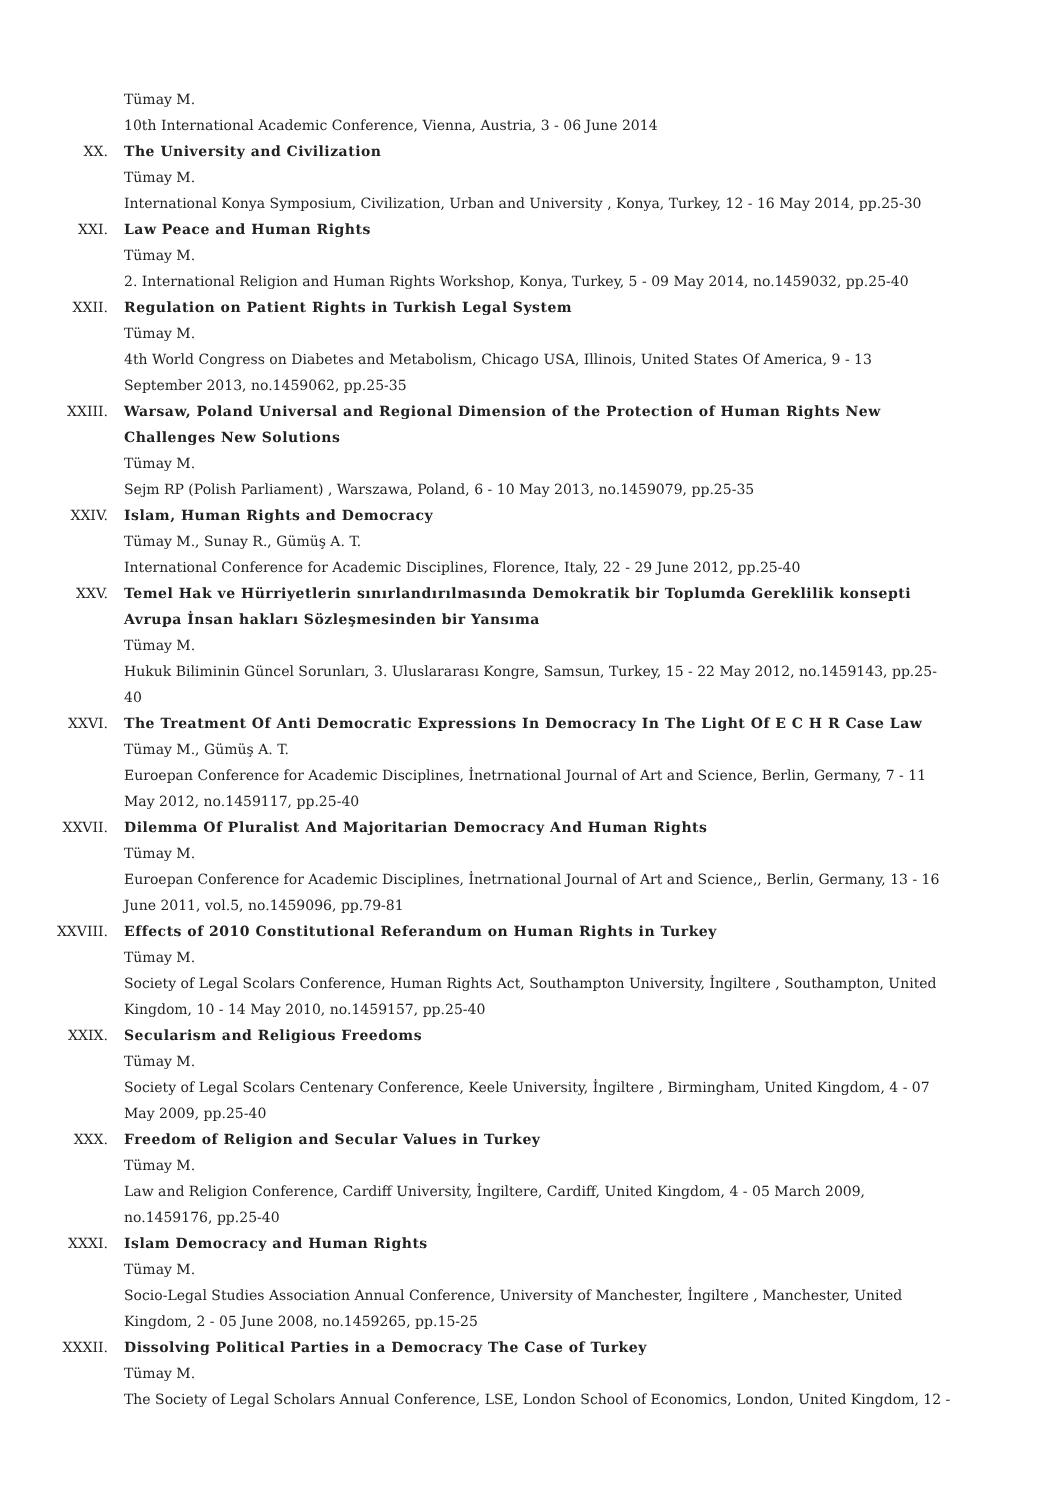Tümay M.
10th International Academic Conference, Vienna, Austria, 3 - 06 June 2014
XX. The University and Civilization
Tümay M.
International Konya Symposium, Civilization, Urban and University , Konya, Turkey, 12 - 16 May 2014, pp.25-30
XXI. Law Peace and Human Rights
Tümay M.
2. International Religion and Human Rights Workshop, Konya, Turkey, 5 - 09 May 2014, no.1459032, pp.25-40
XXII. Regulation on Patient Rights in Turkish Legal System
Tümay M.
4th World Congress on Diabetes and Metabolism, Chicago USA, Illinois, United States Of America, 9 - 13 September 2013, no.1459062, pp.25-35
XXIII. Warsaw, Poland Universal and Regional Dimension of the Protection of Human Rights New Challenges New Solutions
Tümay M.
Sejm RP (Polish Parliament) , Warszawa, Poland, 6 - 10 May 2013, no.1459079, pp.25-35
XXIV. Islam, Human Rights and Democracy
Tümay M., Sunay R., Gümüş A. T.
International Conference for Academic Disciplines, Florence, Italy, 22 - 29 June 2012, pp.25-40
XXV. Temel Hak ve Hürriyetlerin sınırlandırılmasında Demokratik bir Toplumda Gereklilik konsepti Avrupa İnsan hakları Sözleşmesinden bir Yansıma
Tümay M.
Hukuk Biliminin Güncel Sorunları, 3. Uluslararası Kongre, Samsun, Turkey, 15 - 22 May 2012, no.1459143, pp.25-40
XXVI. The Treatment Of Anti Democratic Expressions In Democracy In The Light Of E C H R Case Law
Tümay M., Gümüş A. T.
Euroepan Conference for Academic Disciplines, İnetrnational Journal of Art and Science, Berlin, Germany, 7 - 11 May 2012, no.1459117, pp.25-40
XXVII. Dilemma Of Pluralist And Majoritarian Democracy And Human Rights
Tümay M.
Euroepan Conference for Academic Disciplines, İnetrnational Journal of Art and Science,, Berlin, Germany, 13 - 16 June 2011, vol.5, no.1459096, pp.79-81
XXVIII. Effects of 2010 Constitutional Referandum on Human Rights in Turkey
Tümay M.
Society of Legal Scolars Conference, Human Rights Act, Southampton University, İngiltere , Southampton, United Kingdom, 10 - 14 May 2010, no.1459157, pp.25-40
XXIX. Secularism and Religious Freedoms
Tümay M.
Society of Legal Scolars Centenary Conference, Keele University, İngiltere , Birmingham, United Kingdom, 4 - 07 May 2009, pp.25-40
XXX. Freedom of Religion and Secular Values in Turkey
Tümay M.
Law and Religion Conference, Cardiff University, İngiltere, Cardiff, United Kingdom, 4 - 05 March 2009,
no.1459176, pp.25-40
XXXI. Islam Democracy and Human Rights
Tümay M.
Socio-Legal Studies Association Annual Conference, University of Manchester, İngiltere , Manchester, United Kingdom, 2 - 05 June 2008, no.1459265, pp.15-25
XXXII. Dissolving Political Parties in a Democracy The Case of Turkey
Tümay M.
The Society of Legal Scholars Annual Conference, LSE, London School of Economics, London, United Kingdom, 12 -